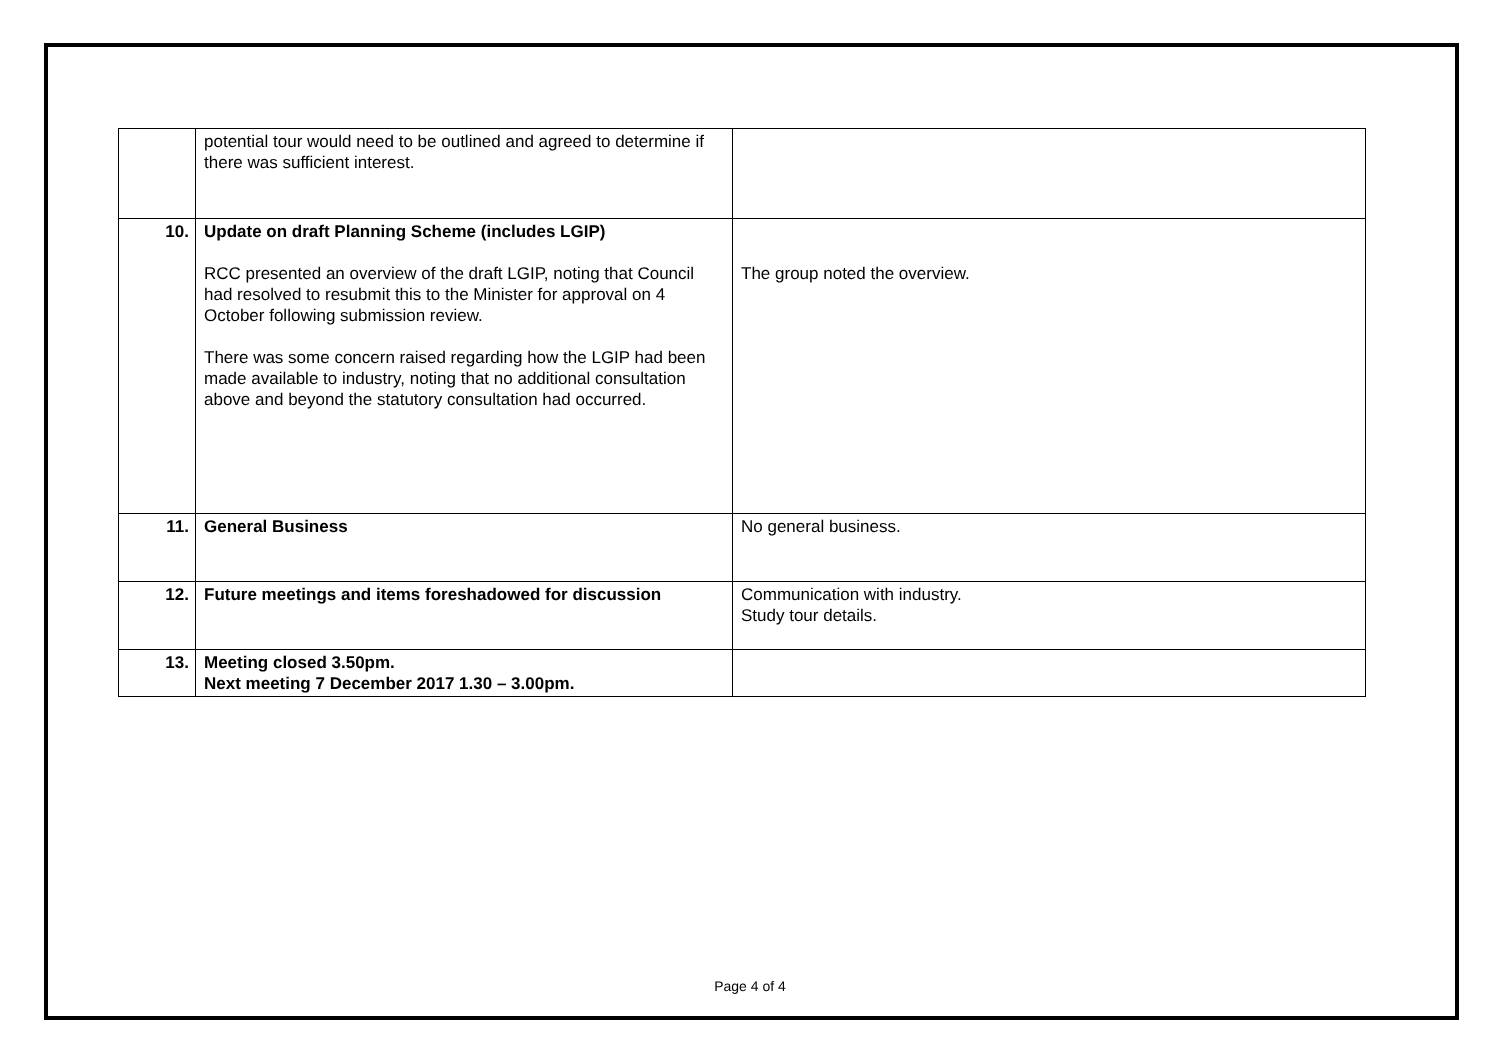| | potential tour would need to be outlined and agreed to determine if there was sufficient interest. | |
| 10. | Update on draft Planning Scheme (includes LGIP) RCC presented an overview of the draft LGIP, noting that Council had resolved to resubmit this to the Minister for approval on 4 October following submission review. There was some concern raised regarding how the LGIP had been made available to industry, noting that no additional consultation above and beyond the statutory consultation had occurred. | The group noted the overview. |
| 11. | General Business | No general business. |
| 12. | Future meetings and items foreshadowed for discussion | Communication with industry. Study tour details. |
| 13. | Meeting closed 3.50pm. Next meeting 7 December 2017 1.30 – 3.00pm. | |
Page 4 of 4